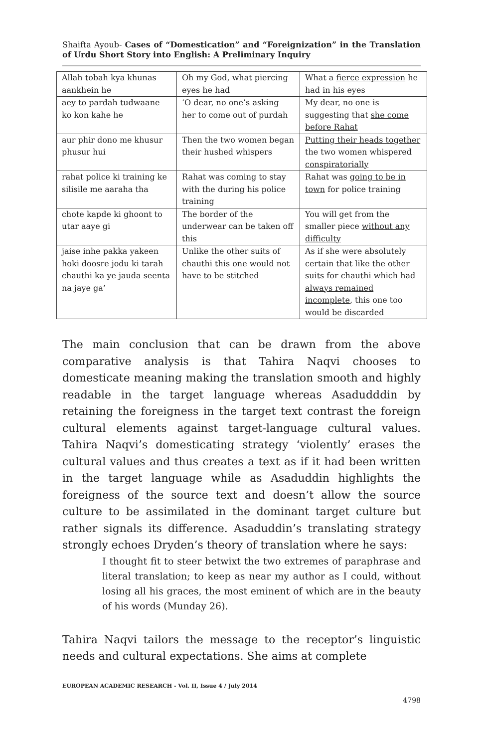Shaifta Ayoub- Cases of “Domestication” and “Foreignization” in the Translation of Urdu Short Story into English: A Preliminary Inquiry
| Allah tobah kya khunas aankhein he | Oh my God, what piercing eyes he had | What a fierce expression he had in his eyes |
| aey to pardah tudwaane ko kon kahe he | ‘O dear, no one’s asking her to come out of purdah | My dear, no one is suggesting that she come before Rahat |
| aur phir dono me khusur phusur hui | Then the two women began their hushed whispers | Putting their heads together the two women whispered conspiratorially |
| rahat police ki training ke silisile me aaraha tha | Rahat was coming to stay with the during his police training | Rahat was going to be in town for police training |
| chote kapde ki ghoont to utar aaye gi | The border of the underwear can be taken off this | You will get from the smaller piece without any difficulty |
| jaise inhe pakka yakeen hoki doosre jodu ki tarah chauthi ka ye jauda seenta na jaye ga’ | Unlike the other suits of chauthi this one would not have to be stitched | As if she were absolutely certain that like the other suits for chauthi which had always remained incomplete , this one too would be discarded |
The main conclusion that can be drawn from the above comparative analysis is that Tahira Naqvi chooses to domesticate meaning making the translation smooth and highly readable in the target language whereas Asadudddin by retaining the foreigness in the target text contrast the foreign cultural elements against target-language cultural values. Tahira Naqvi’s domesticating strategy ‘violently’ erases the cultural values and thus creates a text as if it had been written in the target language while as Asaduddin highlights the foreigness of the source text and doesn’t allow the source culture to be assimilated in the dominant target culture but rather signals its difference. Asaduddin’s translating strategy strongly echoes Dryden’s theory of translation where he says:
I thought fit to steer betwixt the two extremes of paraphrase and literal translation; to keep as near my author as I could, without losing all his graces, the most eminent of which are in the beauty of his words (Munday 26).
Tahira Naqvi tailors the message to the receptor’s linguistic needs and cultural expectations. She aims at complete
EUROPEAN ACADEMIC RESEARCH - Vol. II, Issue 4 / July 2014
4798